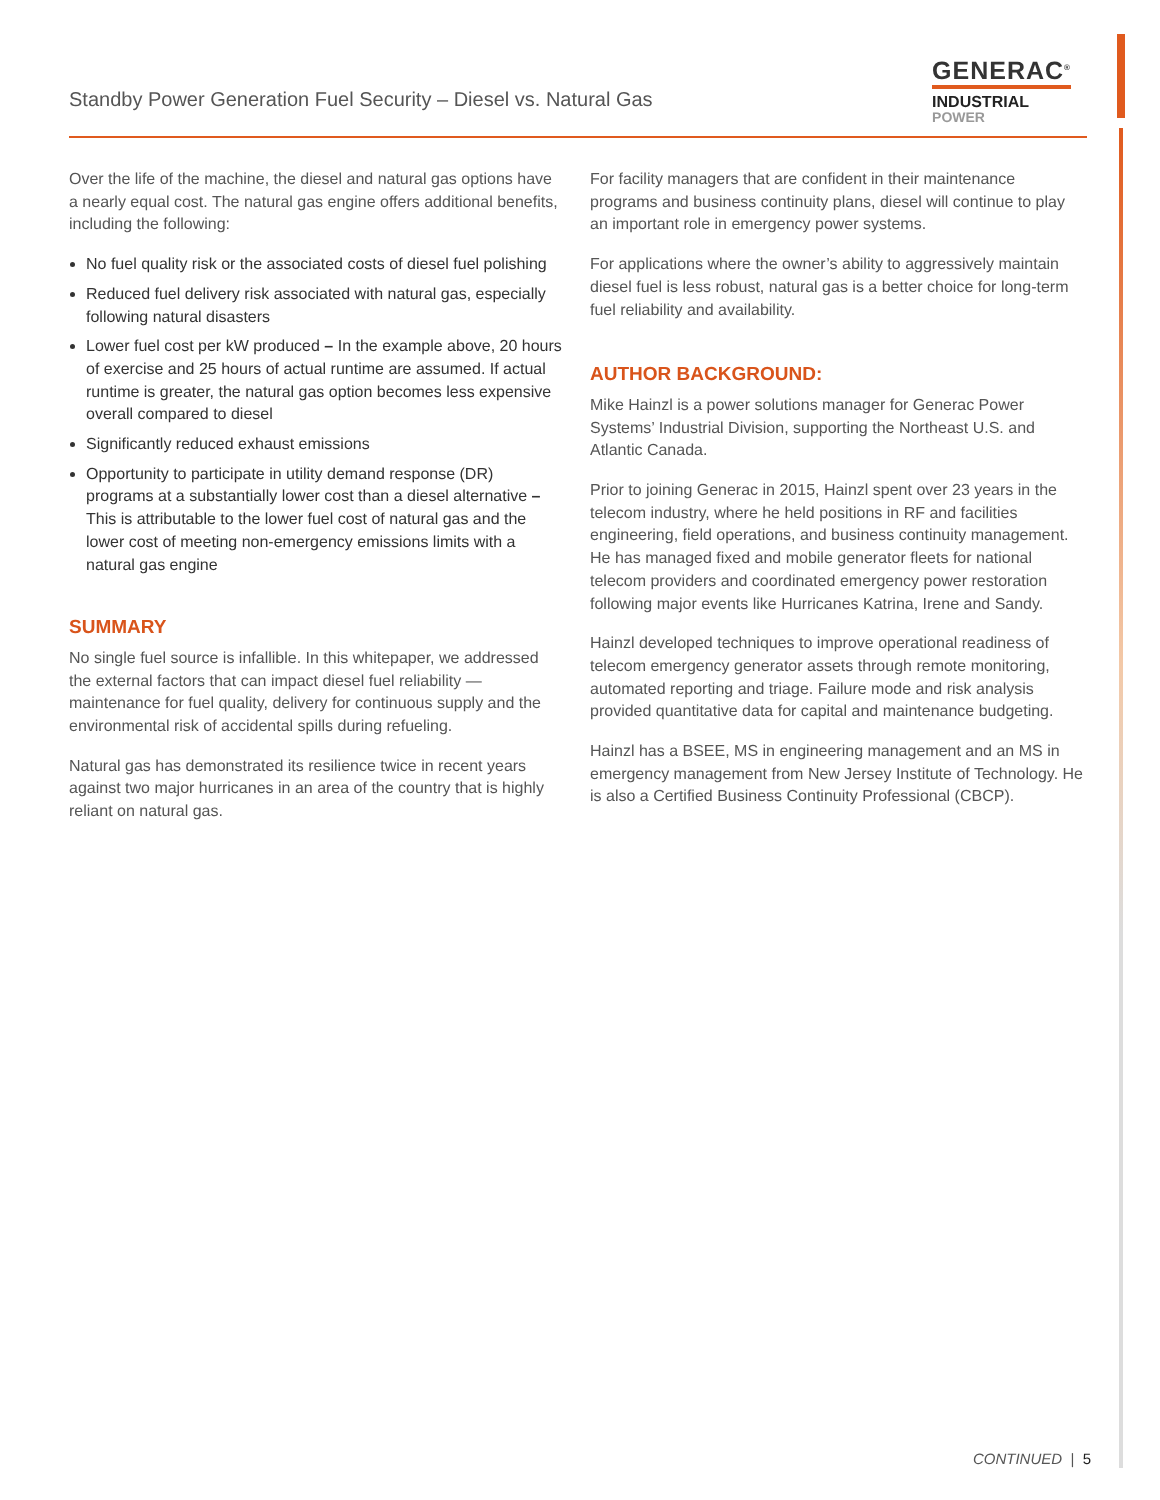Standby Power Generation Fuel Security – Diesel vs. Natural Gas
GENERAC<sup>®</sup>
INDUSTRIAL
POWER
Over the life of the machine, the diesel and natural gas options have a nearly equal cost. The natural gas engine offers additional benefits, including the following:
No fuel quality risk or the associated costs of diesel fuel polishing
Reduced fuel delivery risk associated with natural gas, especially following natural disasters
Lower fuel cost per kW produced – In the example above, 20 hours of exercise and 25 hours of actual runtime are assumed. If actual runtime is greater, the natural gas option becomes less expensive overall compared to diesel
Significantly reduced exhaust emissions
Opportunity to participate in utility demand response (DR) programs at a substantially lower cost than a diesel alternative – This is attributable to the lower fuel cost of natural gas and the lower cost of meeting non-emergency emissions limits with a natural gas engine
SUMMARY
No single fuel source is infallible. In this whitepaper, we addressed the external factors that can impact diesel fuel reliability — maintenance for fuel quality, delivery for continuous supply and the environmental risk of accidental spills during refueling.
Natural gas has demonstrated its resilience twice in recent years against two major hurricanes in an area of the country that is highly reliant on natural gas.
For facility managers that are confident in their maintenance programs and business continuity plans, diesel will continue to play an important role in emergency power systems.
For applications where the owner’s ability to aggressively maintain diesel fuel is less robust, natural gas is a better choice for long-term fuel reliability and availability.
AUTHOR BACKGROUND:
Mike Hainzl is a power solutions manager for Generac Power Systems’ Industrial Division, supporting the Northeast U.S. and Atlantic Canada.
Prior to joining Generac in 2015, Hainzl spent over 23 years in the telecom industry, where he held positions in RF and facilities engineering, field operations, and business continuity management. He has managed fixed and mobile generator fleets for national telecom providers and coordinated emergency power restoration following major events like Hurricanes Katrina, Irene and Sandy.
Hainzl developed techniques to improve operational readiness of telecom emergency generator assets through remote monitoring, automated reporting and triage. Failure mode and risk analysis provided quantitative data for capital and maintenance budgeting.
Hainzl has a BSEE, MS in engineering management and an MS in emergency management from New Jersey Institute of Technology. He is also a Certified Business Continuity Professional (CBCP).
CONTINUED | 5